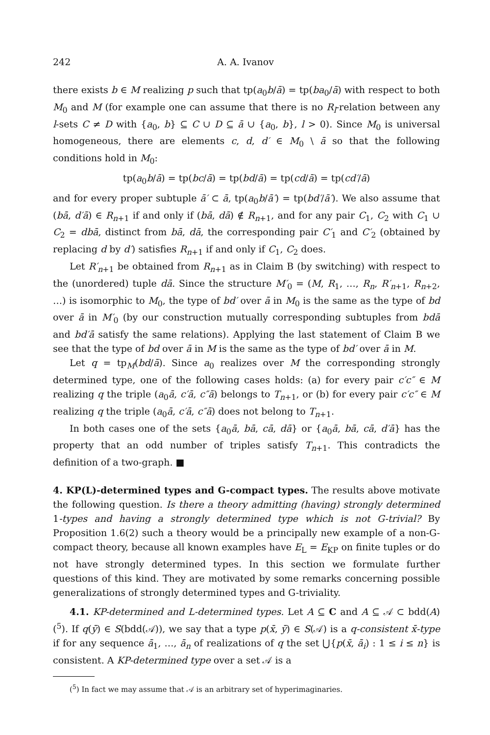242 A. A. Ivanov
there exists b ∈ M realizing p such that tp(a<sub>0</sub>b/ā) = tp(ba<sub>0</sub>/ā) with respect to both M<sub>0</sub> and M (for example one can assume that there is no R<sub>l</sub>-relation between any l-sets C ≠ D with {a<sub>0</sub>, b} ⊆ C ∪ D ⊆ ā ∪ {a<sub>0</sub>, b}, l > 0). Since M<sub>0</sub> is universal homogeneous, there are elements c, d, d′ ∈ M<sub>0</sub> \ ā so that the following conditions hold in M<sub>0</sub>:
tp(a<sub>0</sub>b/ā) = tp(bc/ā) = tp(bd/ā) = tp(cd/ā) = tp(cd′/ā)
and for every proper subtuple ā′ ⊂ ā, tp(a<sub>0</sub>b/ā′) = tp(bd′/ā′). We also assume that (bā, d′ā) ∈ R<sub>n+1</sub> if and only if (bā, dā) ∉ R<sub>n+1</sub>, and for any pair C<sub>1</sub>, C<sub>2</sub> with C<sub>1</sub> ∪ C<sub>2</sub> = dbā, distinct from bā, dā, the corresponding pair C′<sub>1</sub> and C′<sub>2</sub> (obtained by replacing d by d′) satisfies R<sub>n+1</sub> if and only if C<sub>1</sub>, C<sub>2</sub> does.
Let R′<sub>n+1</sub> be obtained from R<sub>n+1</sub> as in Claim B (by switching) with respect to the (unordered) tuple dā. Since the structure M′<sub>0</sub> = (M, R<sub>1</sub>, …, R<sub>n</sub>, R′<sub>n+1</sub>, R<sub>n+2</sub>, …) is isomorphic to M<sub>0</sub>, the type of bd′ over ā in M<sub>0</sub> is the same as the type of bd over ā in M′<sub>0</sub> (by our construction mutually corresponding subtuples from bdā and bd′ā satisfy the same relations). Applying the last statement of Claim B we see that the type of bd over ā in M is the same as the type of bd′ over ā in M.
Let q = tp<sub>M</sub>(bd/ā). Since a<sub>0</sub> realizes over M the corresponding strongly determined type, one of the following cases holds: (a) for every pair c′c″ ∈ M realizing q the triple (a<sub>0</sub>ā, c′ā, c″ā) belongs to T<sub>n+1</sub>, or (b) for every pair c′c″ ∈ M realizing q the triple (a<sub>0</sub>ā, c′ā, c″ā) does not belong to T<sub>n+1</sub>.
In both cases one of the sets {a<sub>0</sub>ā, bā, cā, dā} or {a<sub>0</sub>ā, bā, cā, d′ā} has the property that an odd number of triples satisfy T<sub>n+1</sub>. This contradicts the definition of a two-graph. ■
4. KP(L)-determined types and G-compact types.
The results above motivate the following question. Is there a theory admitting (having) strongly determined 1-types and having a strongly determined type which is not G-trivial? By Proposition 1.6(2) such a theory would be a principally new example of a non-G-compact theory, because all known examples have E<sub>L</sub> = E<sub>KP</sub> on finite tuples or do not have strongly determined types. In this section we formulate further questions of this kind. They are motivated by some remarks concerning possible generalizations of strongly determined types and G-triviality.
4.1. KP-determined and L-determined types. Let A ⊆ C and A ⊆ 𝒜 ⊂ bdd(A) (<sup>5</sup>). If q(ȳ) ∈ S(bdd(𝒜)), we say that a type p(x̄, ȳ) ∈ S(𝒜) is a q-consistent x̄-type if for any sequence ā<sub>1</sub>, …, ā<sub>n</sub> of realizations of q the set ⋃{p(x̄, ā<sub>i</sub>) : 1 ≤ i ≤ n} is consistent. A KP-determined type over a set 𝒜 is a
(<sup>5</sup>) In fact we may assume that 𝒜 is an arbitrary set of hyperimaginaries.